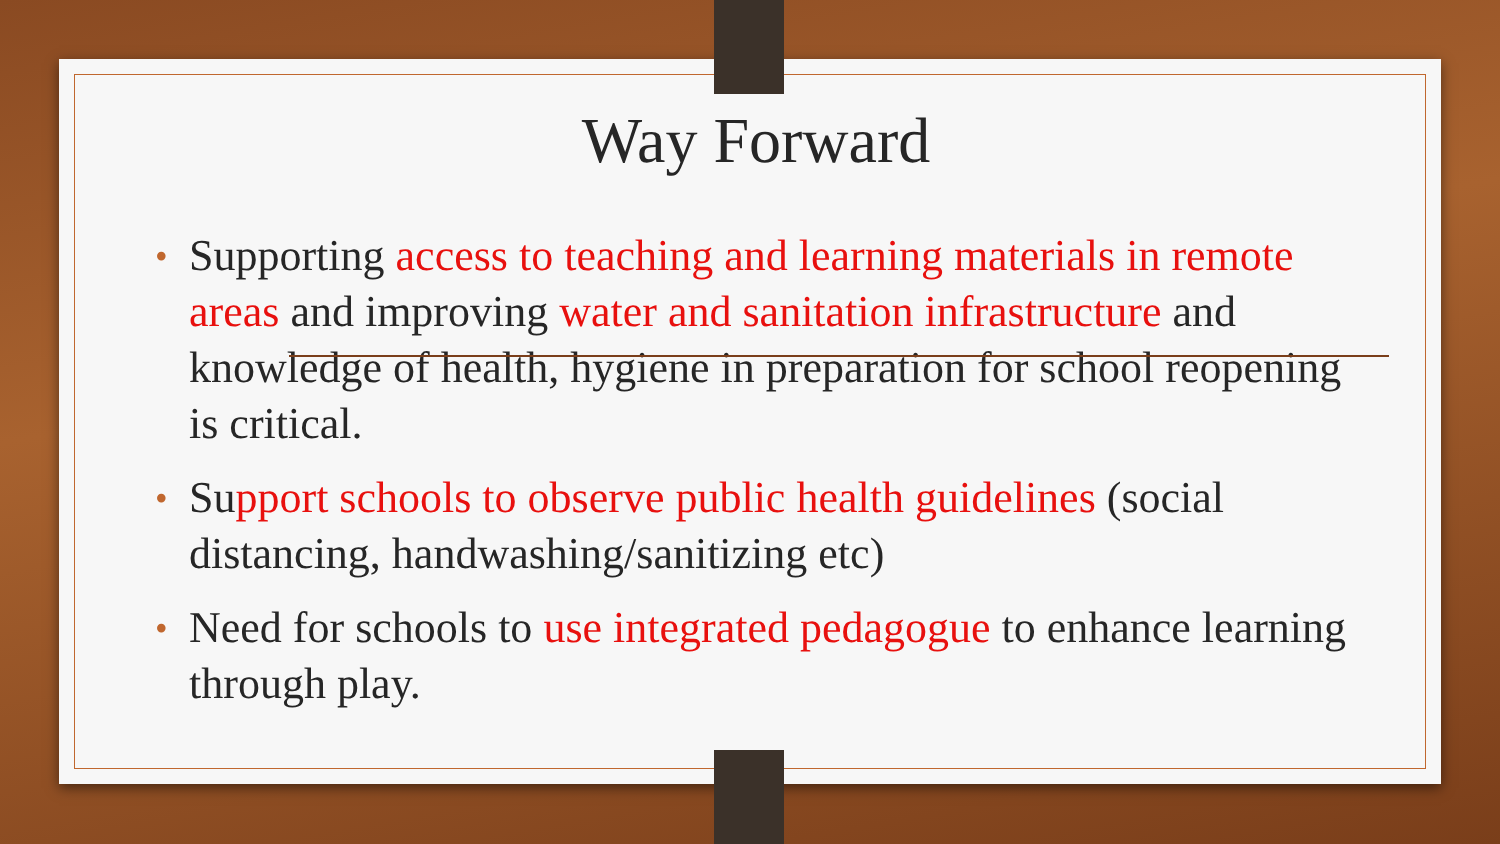Way Forward
• Supporting access to teaching and learning materials in remote areas and improving water and sanitation infrastructure and knowledge of health, hygiene in preparation for school reopening is critical.
• Support schools to observe public health guidelines (social distancing, handwashing/sanitizing etc)
• Need for schools to use integrated pedagogue to enhance learning through play.